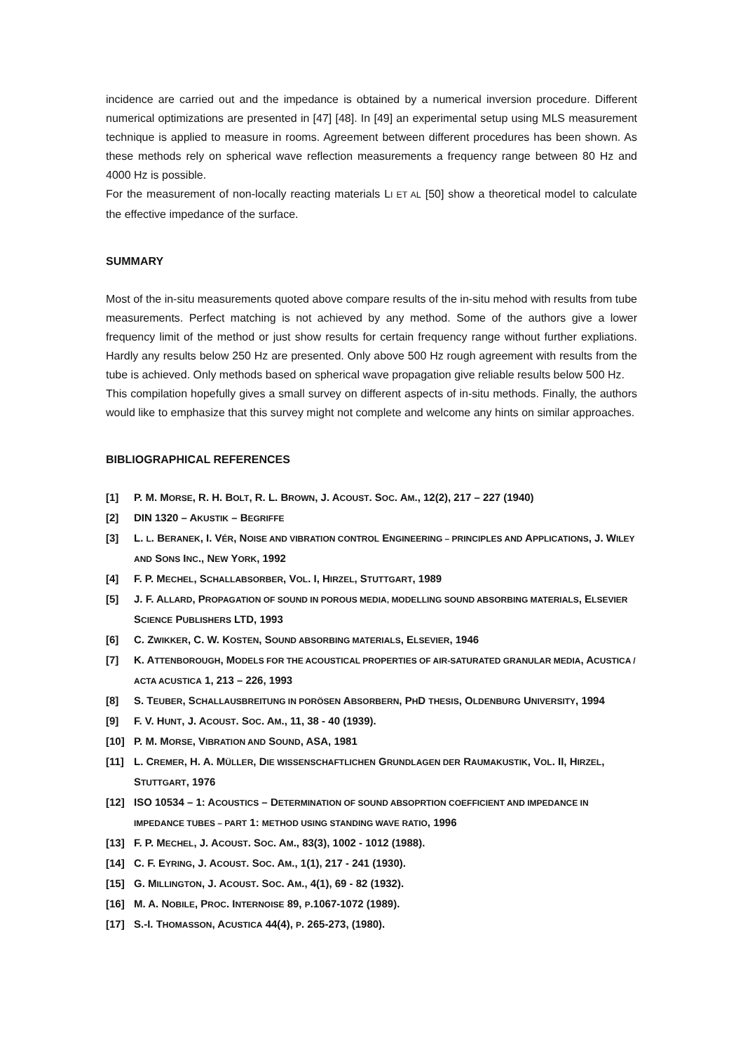incidence are carried out and the impedance is obtained by a numerical inversion procedure. Different numerical optimizations are presented in [47] [48]. In [49] an experimental setup using MLS measurement technique is applied to measure in rooms. Agreement between different procedures has been shown. As these methods rely on spherical wave reflection measurements a frequency range between 80 Hz and 4000 Hz is possible.
For the measurement of non-locally reacting materials LI ET AL [50] show a theoretical model to calculate the effective impedance of the surface.
SUMMARY
Most of the in-situ measurements quoted above compare results of the in-situ mehod with results from tube measurements. Perfect matching is not achieved by any method. Some of the authors give a lower frequency limit of the method or just show results for certain frequency range without further expliations. Hardly any results below 250 Hz are presented. Only above 500 Hz rough agreement with results from the tube is achieved. Only methods based on spherical wave propagation give reliable results below 500 Hz.
This compilation hopefully gives a small survey on different aspects of in-situ methods. Finally, the authors would like to emphasize that this survey might not complete and welcome any hints on similar approaches.
BIBLIOGRAPHICAL REFERENCES
[1] P. M. MORSE, R. H. BOLT, R. L. BROWN, J. ACOUST. SOC. AM., 12(2), 217 – 227 (1940)
[2] DIN 1320 – AKUSTIK – BEGRIFFE
[3] L. L. BERANEK, I. VÉR, NOISE AND VIBRATION CONTROL ENGINEERING – PRINCIPLES AND APPLICATIONS, J. WILEY AND SONS INC., NEW YORK, 1992
[4] F. P. MECHEL, SCHALLABSORBER, VOL. I, HIRZEL, STUTTGART, 1989
[5] J. F. ALLARD, PROPAGATION OF SOUND IN POROUS MEDIA, MODELLING SOUND ABSORBING MATERIALS, ELSEVIER SCIENCE PUBLISHERS LTD, 1993
[6] C. ZWIKKER, C. W. KOSTEN, SOUND ABSORBING MATERIALS, ELSEVIER, 1946
[7] K. ATTENBOROUGH, MODELS FOR THE ACOUSTICAL PROPERTIES OF AIR-SATURATED GRANULAR MEDIA, ACUSTICA / ACTA ACUSTICA 1, 213 – 226, 1993
[8] S. TEUBER, SCHALLAUSBREITUNG IN PORÖSEN ABSORBERN, PHD THESIS, OLDENBURG UNIVERSITY, 1994
[9] F. V. HUNT, J. ACOUST. SOC. AM., 11, 38 - 40 (1939).
[10] P. M. MORSE, VIBRATION AND SOUND, ASA, 1981
[11] L. CREMER, H. A. MÜLLER, DIE WISSENSCHAFTLICHEN GRUNDLAGEN DER RAUMAKUSTIK, VOL. II, HIRZEL, STUTTGART, 1976
[12] ISO 10534 – 1: ACOUSTICS – DETERMINATION OF SOUND ABSOPRTION COEFFICIENT AND IMPEDANCE IN IMPEDANCE TUBES – PART 1: METHOD USING STANDING WAVE RATIO, 1996
[13] F. P. MECHEL, J. ACOUST. SOC. AM., 83(3), 1002 - 1012 (1988).
[14] C. F. EYRING, J. ACOUST. SOC. AM., 1(1), 217 - 241 (1930).
[15] G. MILLINGTON, J. ACOUST. SOC. AM., 4(1), 69 - 82 (1932).
[16] M. A. NOBILE, PROC. INTERNOISE 89, P.1067-1072 (1989).
[17] S.-I. THOMASSON, ACUSTICA 44(4), P. 265-273, (1980).